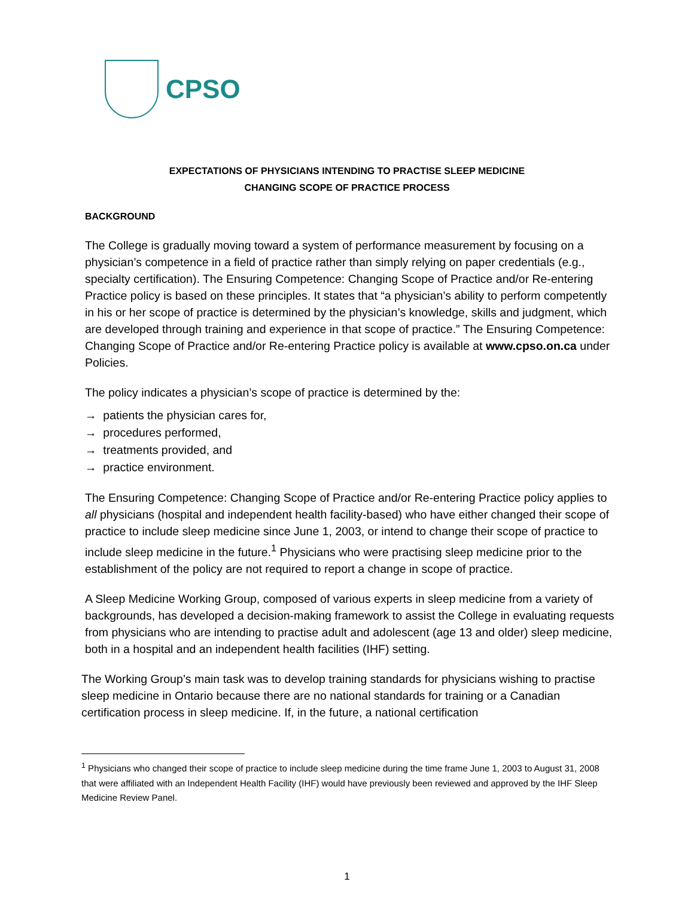CPSO
EXPECTATIONS OF PHYSICIANS INTENDING TO PRACTISE SLEEP MEDICINE
CHANGING SCOPE OF PRACTICE PROCESS
BACKGROUND
The College is gradually moving toward a system of performance measurement by focusing on a physician’s competence in a field of practice rather than simply relying on paper credentials (e.g., specialty certification). The Ensuring Competence: Changing Scope of Practice and/or Re-entering Practice policy is based on these principles. It states that “a physician’s ability to perform competently in his or her scope of practice is determined by the physician’s knowledge, skills and judgment, which are developed through training and experience in that scope of practice.” The Ensuring Competence: Changing Scope of Practice and/or Re-entering Practice policy is available at www.cpso.on.ca under Policies.
The policy indicates a physician’s scope of practice is determined by the:
→ patients the physician cares for,
→ procedures performed,
→ treatments provided, and
→ practice environment.
The Ensuring Competence: Changing Scope of Practice and/or Re-entering Practice policy applies to all physicians (hospital and independent health facility-based) who have either changed their scope of practice to include sleep medicine since June 1, 2003, or intend to change their scope of practice to include sleep medicine in the future.<sup>1</sup> Physicians who were practising sleep medicine prior to the establishment of the policy are not required to report a change in scope of practice.
A Sleep Medicine Working Group, composed of various experts in sleep medicine from a variety of backgrounds, has developed a decision-making framework to assist the College in evaluating requests from physicians who are intending to practise adult and adolescent (age 13 and older) sleep medicine, both in a hospital and an independent health facilities (IHF) setting.
The Working Group’s main task was to develop training standards for physicians wishing to practise sleep medicine in Ontario because there are no national standards for training or a Canadian certification process in sleep medicine. If, in the future, a national certification
<sup>1</sup> Physicians who changed their scope of practice to include sleep medicine during the time frame June 1, 2003 to August 31, 2008 that were affiliated with an Independent Health Facility (IHF) would have previously been reviewed and approved by the IHF Sleep Medicine Review Panel.
1